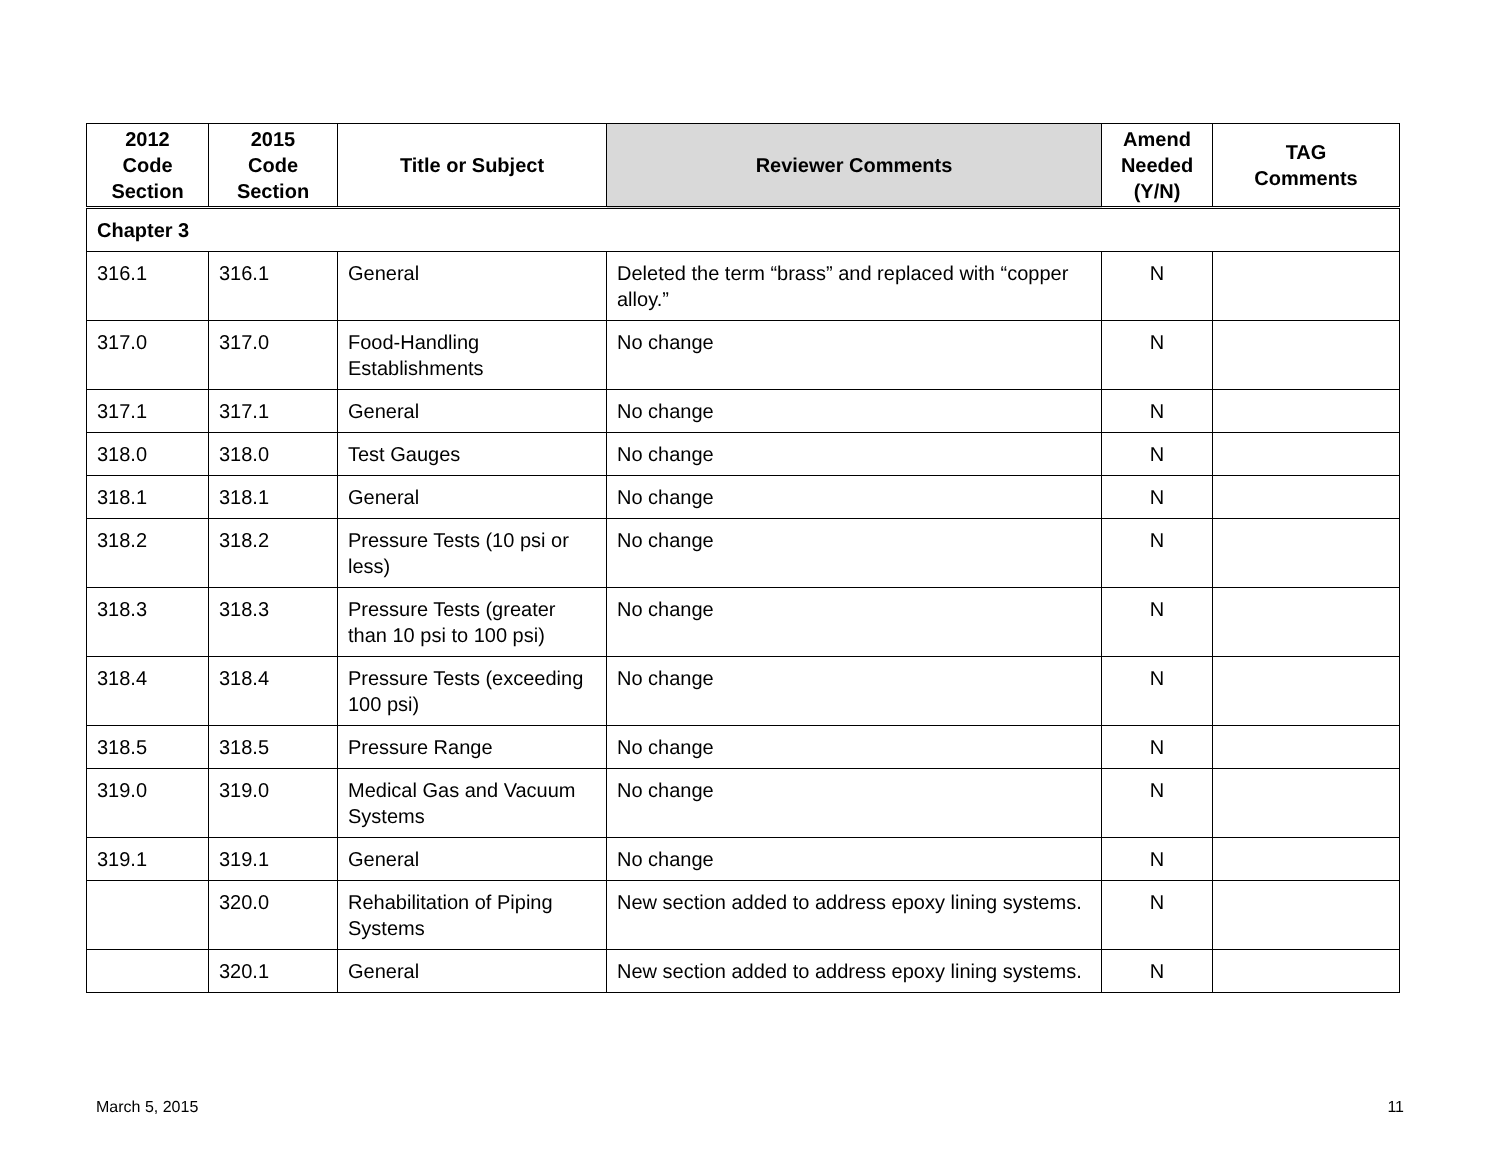| 2012 Code Section | 2015 Code Section | Title or Subject | Reviewer Comments | Amend Needed (Y/N) | TAG Comments |
| --- | --- | --- | --- | --- | --- |
| Chapter 3 | | | | | |
| 316.1 | 316.1 | General | Deleted the term “brass” and replaced with “copper alloy.” | N | |
| 317.0 | 317.0 | Food-Handling Establishments | No change | N | |
| 317.1 | 317.1 | General | No change | N | |
| 318.0 | 318.0 | Test Gauges | No change | N | |
| 318.1 | 318.1 | General | No change | N | |
| 318.2 | 318.2 | Pressure Tests (10 psi or less) | No change | N | |
| 318.3 | 318.3 | Pressure Tests (greater than 10 psi to 100 psi) | No change | N | |
| 318.4 | 318.4 | Pressure Tests (exceeding 100 psi) | No change | N | |
| 318.5 | 318.5 | Pressure Range | No change | N | |
| 319.0 | 319.0 | Medical Gas and Vacuum Systems | No change | N | |
| 319.1 | 319.1 | General | No change | N | |
| | 320.0 | Rehabilitation of Piping Systems | New section added to address epoxy lining systems. | N | |
| | 320.1 | General | New section added to address epoxy lining systems. | N | |
March 5, 2015 11